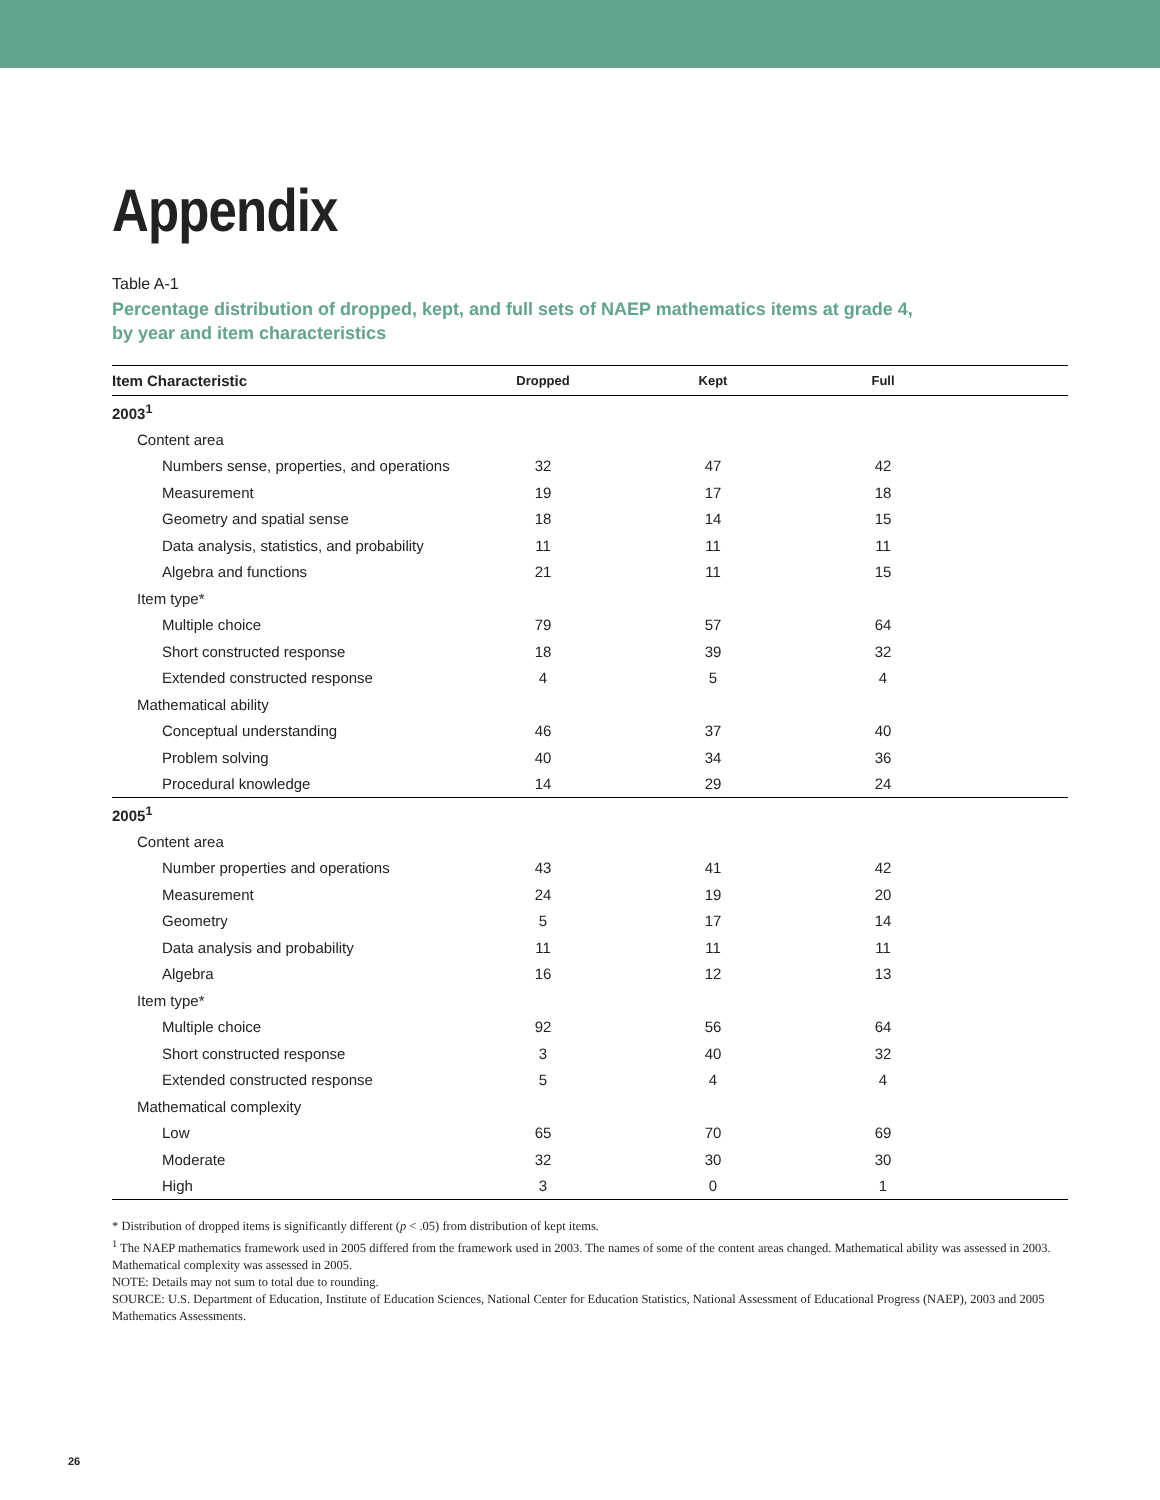Appendix
Table A-1
Percentage distribution of dropped, kept, and full sets of NAEP mathematics items at grade 4, by year and item characteristics
| Item Characteristic | Dropped | Kept | Full | |
| --- | --- | --- | --- | --- |
| 2003<sup>1</sup> | | | | |
| Content area | | | | |
| Numbers sense, properties, and operations | 32 | 47 | 42 | |
| Measurement | 19 | 17 | 18 | |
| Geometry and spatial sense | 18 | 14 | 15 | |
| Data analysis, statistics, and probability | 11 | 11 | 11 | |
| Algebra and functions | 21 | 11 | 15 | |
| Item type* | | | | |
| Multiple choice | 79 | 57 | 64 | |
| Short constructed response | 18 | 39 | 32 | |
| Extended constructed response | 4 | 5 | 4 | |
| Mathematical ability | | | | |
| Conceptual understanding | 46 | 37 | 40 | |
| Problem solving | 40 | 34 | 36 | |
| Procedural knowledge | 14 | 29 | 24 | |
| 2005<sup>1</sup> | | | | |
| Content area | | | | |
| Number properties and operations | 43 | 41 | 42 | |
| Measurement | 24 | 19 | 20 | |
| Geometry | 5 | 17 | 14 | |
| Data analysis and probability | 11 | 11 | 11 | |
| Algebra | 16 | 12 | 13 | |
| Item type* | | | | |
| Multiple choice | 92 | 56 | 64 | |
| Short constructed response | 3 | 40 | 32 | |
| Extended constructed response | 5 | 4 | 4 | |
| Mathematical complexity | | | | |
| Low | 65 | 70 | 69 | |
| Moderate | 32 | 30 | 30 | |
| High | 3 | 0 | 1 | |
* Distribution of dropped items is significantly different (p < .05) from distribution of kept items.
<sup>1</sup> The NAEP mathematics framework used in 2005 differed from the framework used in 2003. The names of some of the content areas changed. Mathematical ability was assessed in 2003. Mathematical complexity was assessed in 2005.
NOTE: Details may not sum to total due to rounding.
SOURCE: U.S. Department of Education, Institute of Education Sciences, National Center for Education Statistics, National Assessment of Educational Progress (NAEP), 2003 and 2005 Mathematics Assessments.
26